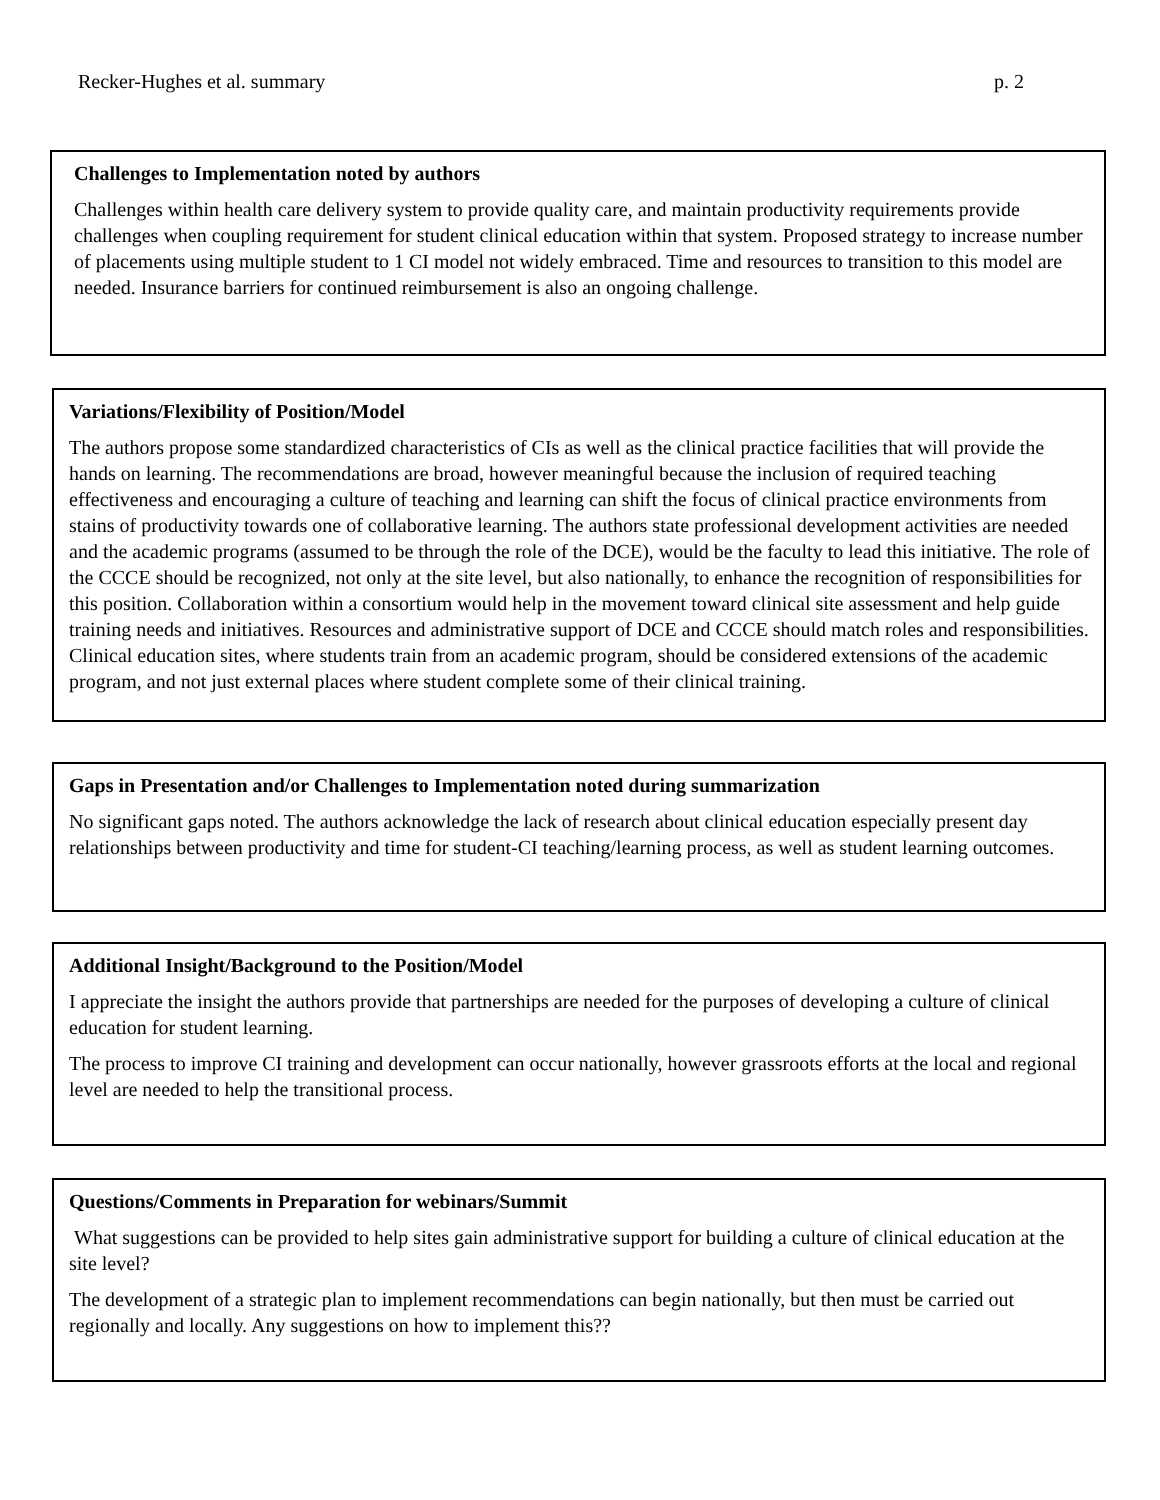Recker-Hughes et al. summary p. 2
Challenges to Implementation noted by authors
Challenges within health care delivery system to provide quality care, and maintain productivity requirements provide challenges when coupling requirement for student clinical education within that system. Proposed strategy to increase number of placements using multiple student to 1 CI model not widely embraced. Time and resources to transition to this model are needed. Insurance barriers for continued reimbursement is also an ongoing challenge.
Variations/Flexibility of Position/Model
The authors propose some standardized characteristics of CIs as well as the clinical practice facilities that will provide the hands on learning. The recommendations are broad, however meaningful because the inclusion of required teaching effectiveness and encouraging a culture of teaching and learning can shift the focus of clinical practice environments from stains of productivity towards one of collaborative learning. The authors state professional development activities are needed and the academic programs (assumed to be through the role of the DCE), would be the faculty to lead this initiative. The role of the CCCE should be recognized, not only at the site level, but also nationally, to enhance the recognition of responsibilities for this position. Collaboration within a consortium would help in the movement toward clinical site assessment and help guide training needs and initiatives. Resources and administrative support of DCE and CCCE should match roles and responsibilities. Clinical education sites, where students train from an academic program, should be considered extensions of the academic program, and not just external places where student complete some of their clinical training.
Gaps in Presentation and/or Challenges to Implementation noted during summarization
No significant gaps noted. The authors acknowledge the lack of research about clinical education especially present day relationships between productivity and time for student-CI teaching/learning process, as well as student learning outcomes.
Additional Insight/Background to the Position/Model
I appreciate the insight the authors provide that partnerships are needed for the purposes of developing a culture of clinical education for student learning.
The process to improve CI training and development can occur nationally, however grassroots efforts at the local and regional level are needed to help the transitional process.
Questions/Comments in Preparation for webinars/Summit
What suggestions can be provided to help sites gain administrative support for building a culture of clinical education at the site level?
The development of a strategic plan to implement recommendations can begin nationally, but then must be carried out regionally and locally. Any suggestions on how to implement this??